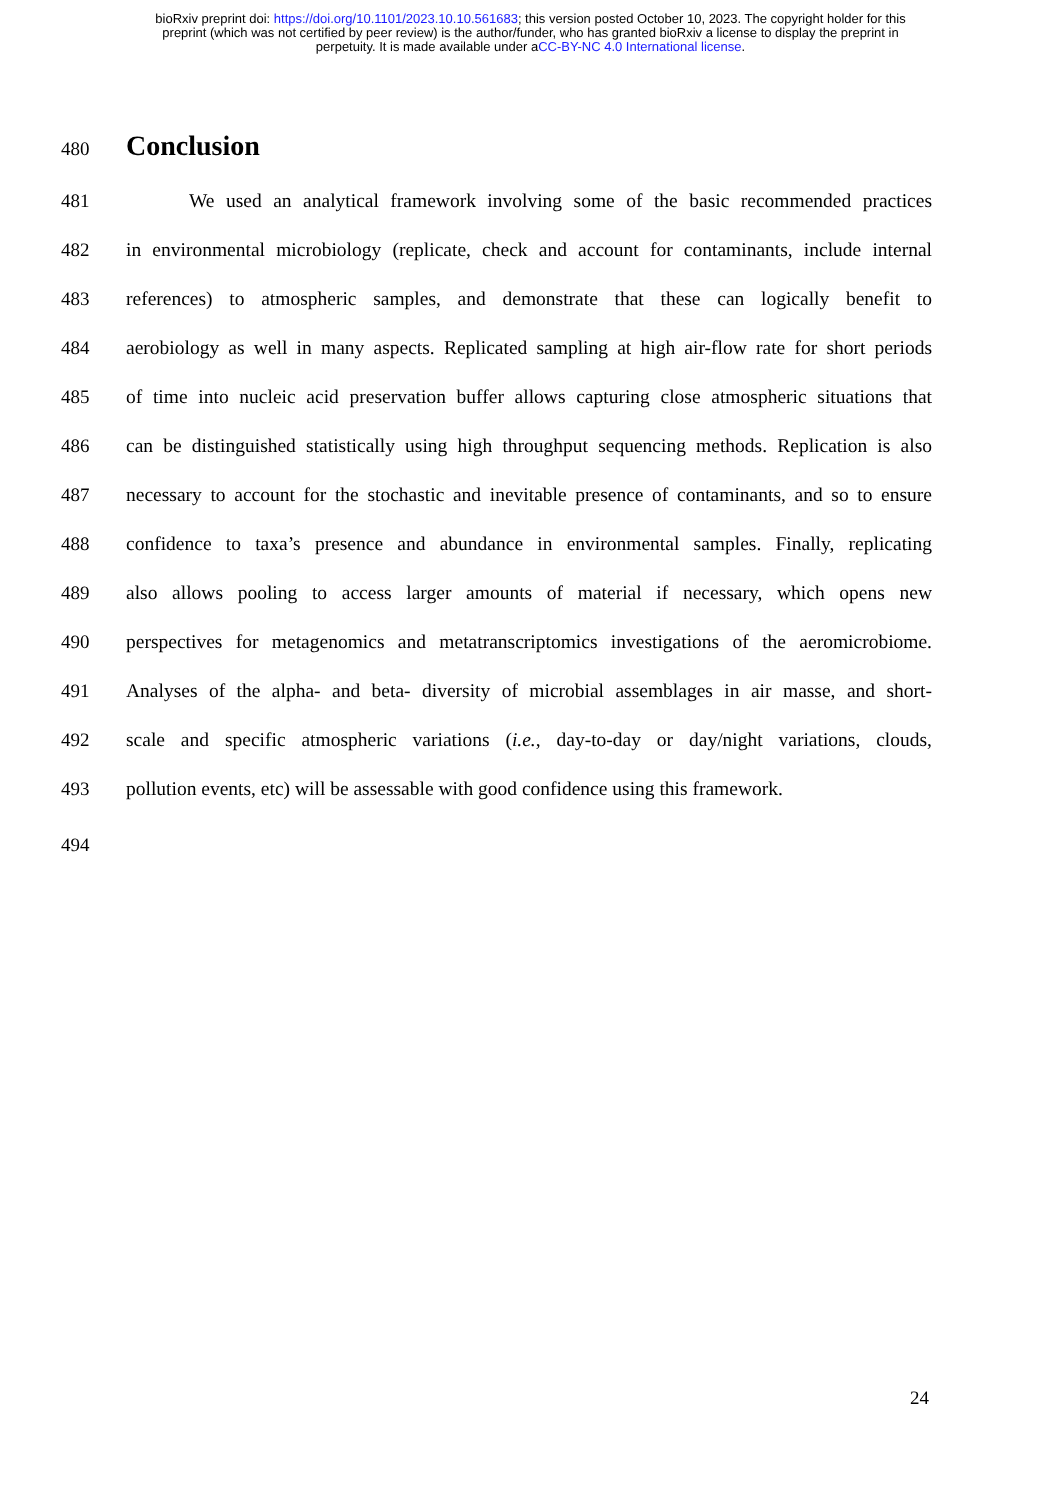bioRxiv preprint doi: https://doi.org/10.1101/2023.10.10.561683; this version posted October 10, 2023. The copyright holder for this
preprint (which was not certified by peer review) is the author/funder, who has granted bioRxiv a license to display the preprint in
perpetuity. It is made available under aCC-BY-NC 4.0 International license.
480
Conclusion
481 We used an analytical framework involving some of the basic recommended practices
482 in environmental microbiology (replicate, check and account for contaminants, include internal
483 references) to atmospheric samples, and demonstrate that these can logically benefit to
484 aerobiology as well in many aspects. Replicated sampling at high air-flow rate for short periods
485 of time into nucleic acid preservation buffer allows capturing close atmospheric situations that
486 can be distinguished statistically using high throughput sequencing methods. Replication is also
487 necessary to account for the stochastic and inevitable presence of contaminants, and so to ensure
488 confidence to taxa’s presence and abundance in environmental samples. Finally, replicating
489 also allows pooling to access larger amounts of material if necessary, which opens new
490 perspectives for metagenomics and metatranscriptomics investigations of the aeromicrobiome.
491 Analyses of the alpha- and beta- diversity of microbial assemblages in air masse, and short-
492 scale and specific atmospheric variations (i.e., day-to-day or day/night variations, clouds,
493 pollution events, etc) will be assessable with good confidence using this framework.
494
24